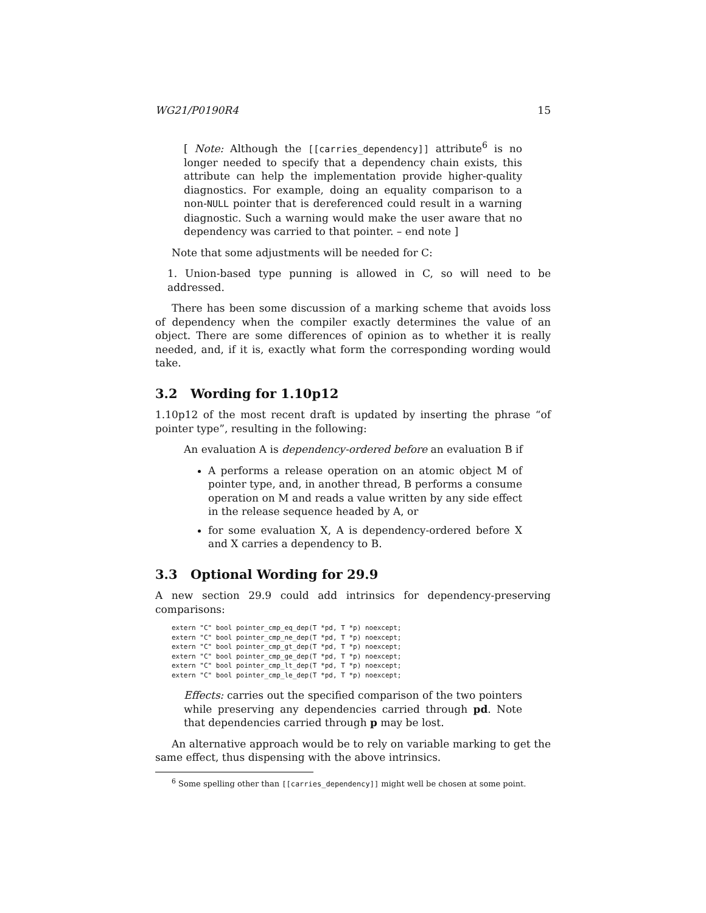WG21/P0190R4 15
[ Note: Although the [[carries_dependency]] attribute<sup>6</sup> is no longer needed to specify that a dependency chain exists, this attribute can help the implementation provide higher-quality diagnostics. For example, doing an equality comparison to a non-NULL pointer that is dereferenced could result in a warning diagnostic. Such a warning would make the user aware that no dependency was carried to that pointer. – end note ]
Note that some adjustments will be needed for C:
1. Union-based type punning is allowed in C, so will need to be addressed.
There has been some discussion of a marking scheme that avoids loss of dependency when the compiler exactly determines the value of an object. There are some differences of opinion as to whether it is really needed, and, if it is, exactly what form the corresponding wording would take.
3.2 Wording for 1.10p12
1.10p12 of the most recent draft is updated by inserting the phrase “of pointer type”, resulting in the following:
An evaluation A is dependency-ordered before an evaluation B if
A performs a release operation on an atomic object M of pointer type, and, in another thread, B performs a consume operation on M and reads a value written by any side effect in the release sequence headed by A, or
for some evaluation X, A is dependency-ordered before X and X carries a dependency to B.
3.3 Optional Wording for 29.9
A new section 29.9 could add intrinsics for dependency-preserving comparisons:
extern "C" bool pointer_cmp_eq_dep(T *pd, T *p) noexcept;
extern "C" bool pointer_cmp_ne_dep(T *pd, T *p) noexcept;
extern "C" bool pointer_cmp_gt_dep(T *pd, T *p) noexcept;
extern "C" bool pointer_cmp_ge_dep(T *pd, T *p) noexcept;
extern "C" bool pointer_cmp_lt_dep(T *pd, T *p) noexcept;
extern "C" bool pointer_cmp_le_dep(T *pd, T *p) noexcept;
Effects: carries out the specified comparison of the two pointers while preserving any dependencies carried through pd. Note that dependencies carried through p may be lost.
An alternative approach would be to rely on variable marking to get the same effect, thus dispensing with the above intrinsics.
<sup>6</sup> Some spelling other than [[carries_dependency]] might well be chosen at some point.